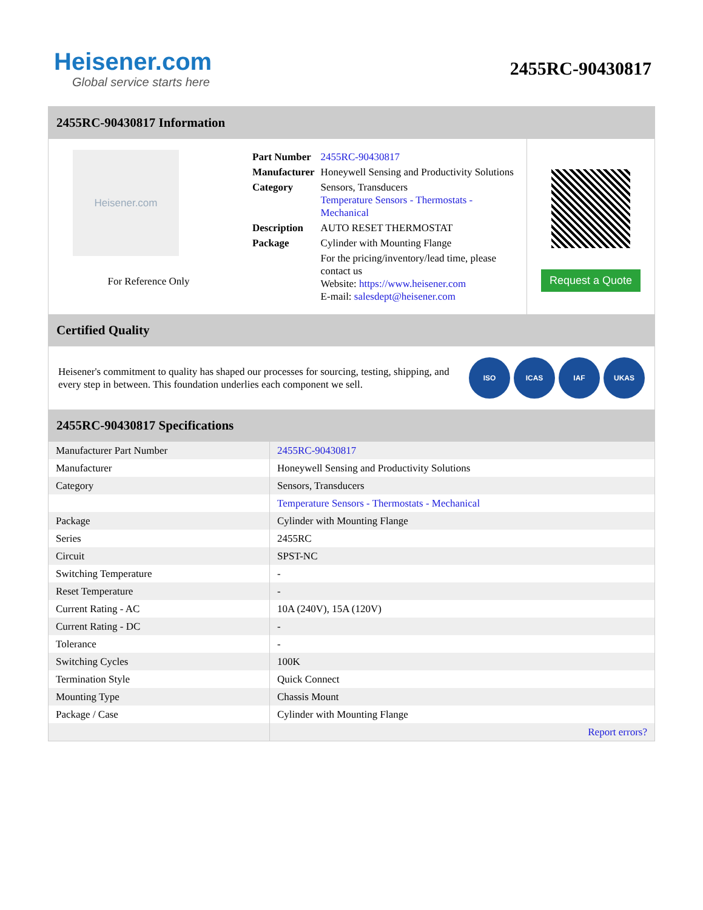Heisener.com
Global service starts here
2455RC-90430817
2455RC-90430817 Information
Heisener.com
For Reference Only
| Part Number | 2455RC-90430817 |
| Manufacturer | Honeywell Sensing and Productivity Solutions |
| Category | Sensors, Transducers Temperature Sensors - Thermostats - Mechanical |
| Description | AUTO RESET THERMOSTAT |
| Package | Cylinder with Mounting Flange |
| | For the pricing/inventory/lead time, please contact us Website: https://www.heisener.com E-mail: salesdept@heisener.com |
Request a Quote
Certified Quality
Heisener's commitment to quality has shaped our processes for sourcing, testing, shipping, and every step in between. This foundation underlies each component we sell.
ISO ICAS IAF UKAS
2455RC-90430817 Specifications
| Manufacturer Part Number | 2455RC-90430817 |
| Manufacturer | Honeywell Sensing and Productivity Solutions |
| Category | Sensors, Transducers |
| | Temperature Sensors - Thermostats - Mechanical |
| Package | Cylinder with Mounting Flange |
| Series | 2455RC |
| Circuit | SPST-NC |
| Switching Temperature | - |
| Reset Temperature | - |
| Current Rating - AC | 10A (240V), 15A (120V) |
| Current Rating - DC | - |
| Tolerance | - |
| Switching Cycles | 100K |
| Termination Style | Quick Connect |
| Mounting Type | Chassis Mount |
| Package / Case | Cylinder with Mounting Flange |
| | Report errors? |